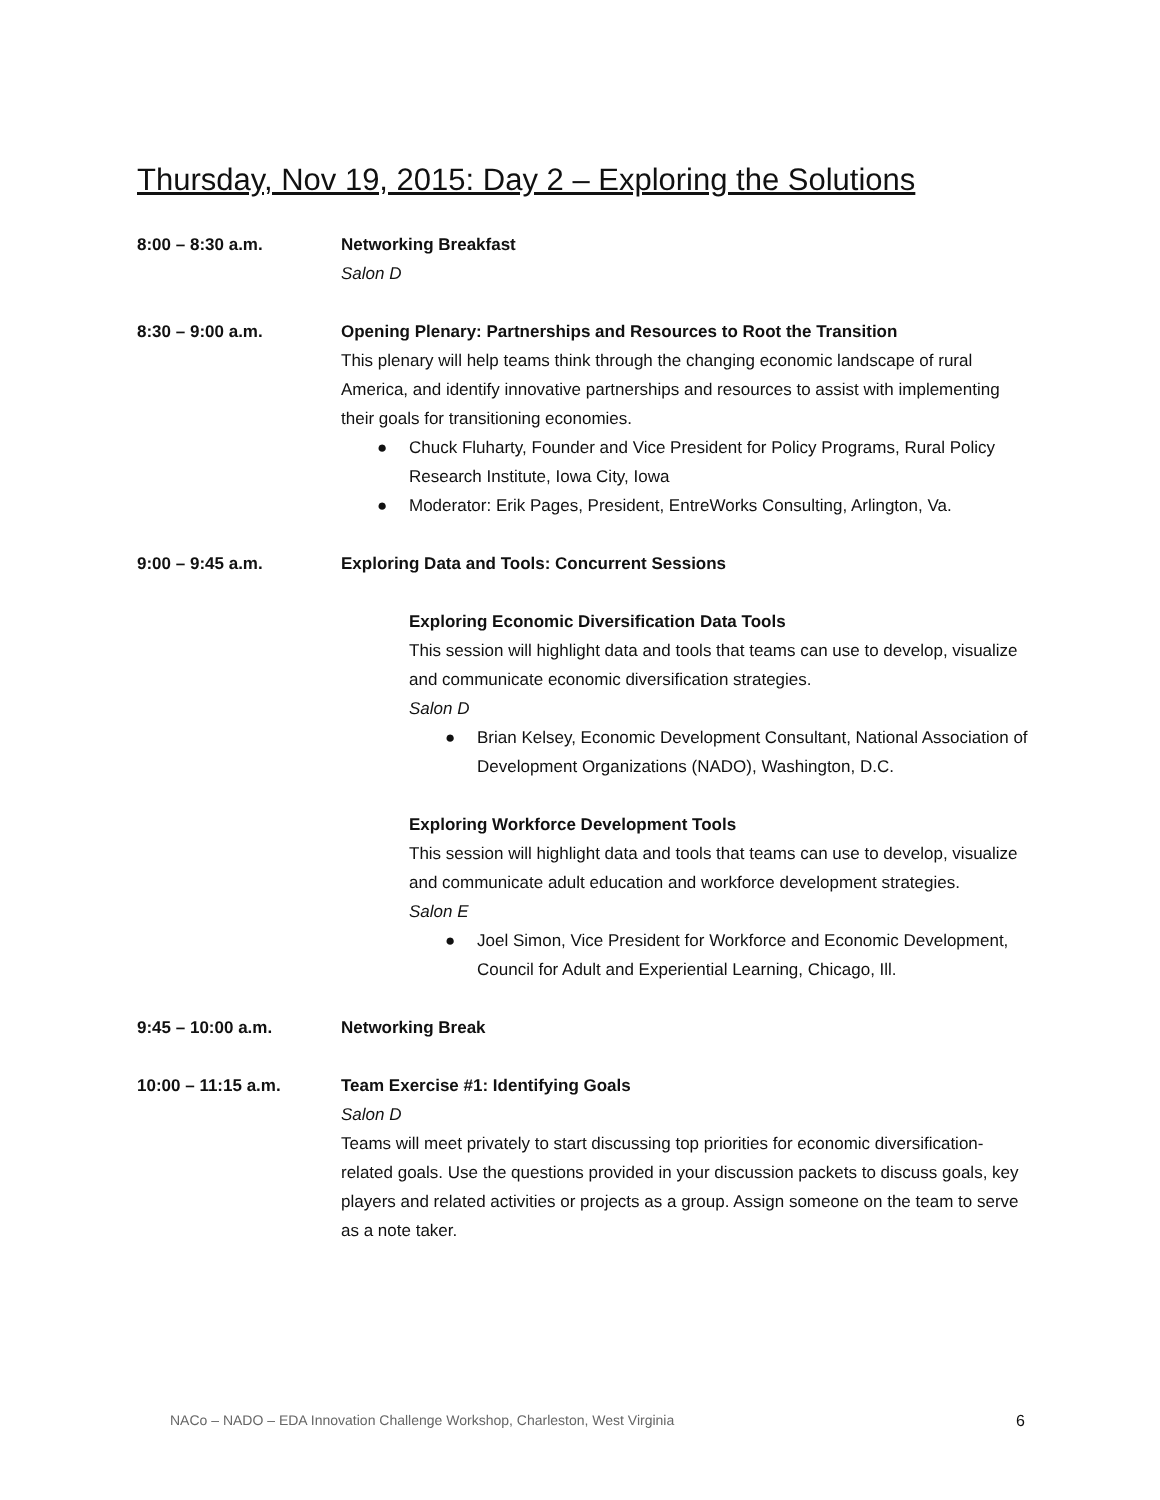Thursday, Nov 19, 2015: Day 2 – Exploring the Solutions
8:00 – 8:30 a.m. Networking Breakfast
Salon D
8:30 – 9:00 a.m. Opening Plenary: Partnerships and Resources to Root the Transition
This plenary will help teams think through the changing economic landscape of rural America, and identify innovative partnerships and resources to assist with implementing their goals for transitioning economies.
● Chuck Fluharty, Founder and Vice President for Policy Programs, Rural Policy Research Institute, Iowa City, Iowa
● Moderator: Erik Pages, President, EntreWorks Consulting, Arlington, Va.
9:00 – 9:45 a.m. Exploring Data and Tools: Concurrent Sessions
Exploring Economic Diversification Data Tools
This session will highlight data and tools that teams can use to develop, visualize and communicate economic diversification strategies.
Salon D
● Brian Kelsey, Economic Development Consultant, National Association of Development Organizations (NADO), Washington, D.C.
Exploring Workforce Development Tools
This session will highlight data and tools that teams can use to develop, visualize and communicate adult education and workforce development strategies.
Salon E
● Joel Simon, Vice President for Workforce and Economic Development, Council for Adult and Experiential Learning, Chicago, Ill.
9:45 – 10:00 a.m. Networking Break
10:00 – 11:15 a.m. Team Exercise #1: Identifying Goals
Salon D
Teams will meet privately to start discussing top priorities for economic diversification-related goals. Use the questions provided in your discussion packets to discuss goals, key players and related activities or projects as a group. Assign someone on the team to serve as a note taker.
NACo – NADO – EDA Innovation Challenge Workshop, Charleston, West Virginia 6